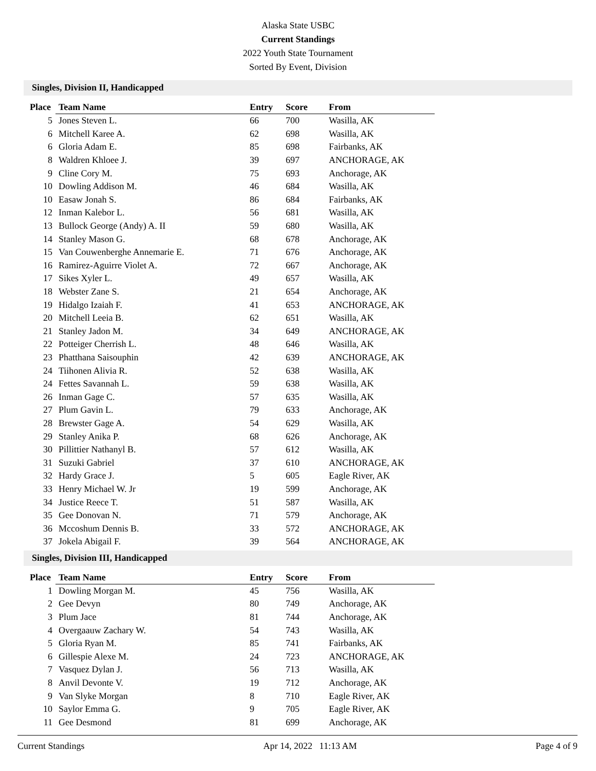Alaska State USBC
Current Standings
2022 Youth State Tournament
Sorted By Event, Division
Singles, Division II, Handicapped
| Place | Team Name | Entry | Score | From |
| --- | --- | --- | --- | --- |
| 5 | Jones Steven L. | 66 | 700 | Wasilla, AK |
| 6 | Mitchell Karee A. | 62 | 698 | Wasilla, AK |
| 6 | Gloria Adam E. | 85 | 698 | Fairbanks, AK |
| 8 | Waldren Khloee J. | 39 | 697 | ANCHORAGE, AK |
| 9 | Cline Cory M. | 75 | 693 | Anchorage, AK |
| 10 | Dowling Addison M. | 46 | 684 | Wasilla, AK |
| 10 | Easaw Jonah S. | 86 | 684 | Fairbanks, AK |
| 12 | Inman Kalebor L. | 56 | 681 | Wasilla, AK |
| 13 | Bullock George (Andy) A. II | 59 | 680 | Wasilla, AK |
| 14 | Stanley Mason G. | 68 | 678 | Anchorage, AK |
| 15 | Van Couwenberghe Annemarie E. | 71 | 676 | Anchorage, AK |
| 16 | Ramirez-Aguirre Violet A. | 72 | 667 | Anchorage, AK |
| 17 | Sikes Xyler L. | 49 | 657 | Wasilla, AK |
| 18 | Webster Zane S. | 21 | 654 | Anchorage, AK |
| 19 | Hidalgo Izaiah F. | 41 | 653 | ANCHORAGE, AK |
| 20 | Mitchell Leeia B. | 62 | 651 | Wasilla, AK |
| 21 | Stanley Jadon M. | 34 | 649 | ANCHORAGE, AK |
| 22 | Potteiger Cherrish L. | 48 | 646 | Wasilla, AK |
| 23 | Phatthana Saisouphin | 42 | 639 | ANCHORAGE, AK |
| 24 | Tiihonen Alivia R. | 52 | 638 | Wasilla, AK |
| 24 | Fettes Savannah L. | 59 | 638 | Wasilla, AK |
| 26 | Inman Gage C. | 57 | 635 | Wasilla, AK |
| 27 | Plum Gavin L. | 79 | 633 | Anchorage, AK |
| 28 | Brewster Gage A. | 54 | 629 | Wasilla, AK |
| 29 | Stanley Anika P. | 68 | 626 | Anchorage, AK |
| 30 | Pillittier Nathanyl B. | 57 | 612 | Wasilla, AK |
| 31 | Suzuki Gabriel | 37 | 610 | ANCHORAGE, AK |
| 32 | Hardy Grace J. | 5 | 605 | Eagle River, AK |
| 33 | Henry Michael W. Jr | 19 | 599 | Anchorage, AK |
| 34 | Justice Reece T. | 51 | 587 | Wasilla, AK |
| 35 | Gee Donovan N. | 71 | 579 | Anchorage, AK |
| 36 | Mccoshum Dennis B. | 33 | 572 | ANCHORAGE, AK |
| 37 | Jokela Abigail F. | 39 | 564 | ANCHORAGE, AK |
Singles, Division III, Handicapped
| Place | Team Name | Entry | Score | From |
| --- | --- | --- | --- | --- |
| 1 | Dowling Morgan M. | 45 | 756 | Wasilla, AK |
| 2 | Gee Devyn | 80 | 749 | Anchorage, AK |
| 3 | Plum Jace | 81 | 744 | Anchorage, AK |
| 4 | Overgaauw Zachary W. | 54 | 743 | Wasilla, AK |
| 5 | Gloria Ryan M. | 85 | 741 | Fairbanks, AK |
| 6 | Gillespie Alexe M. | 24 | 723 | ANCHORAGE, AK |
| 7 | Vasquez Dylan J. | 56 | 713 | Wasilla, AK |
| 8 | Anvil Devonte V. | 19 | 712 | Anchorage, AK |
| 9 | Van Slyke Morgan | 8 | 710 | Eagle River, AK |
| 10 | Saylor Emma G. | 9 | 705 | Eagle River, AK |
| 11 | Gee Desmond | 81 | 699 | Anchorage, AK |
Current Standings Apr 14, 2022 11:13 AM Page 4 of 9